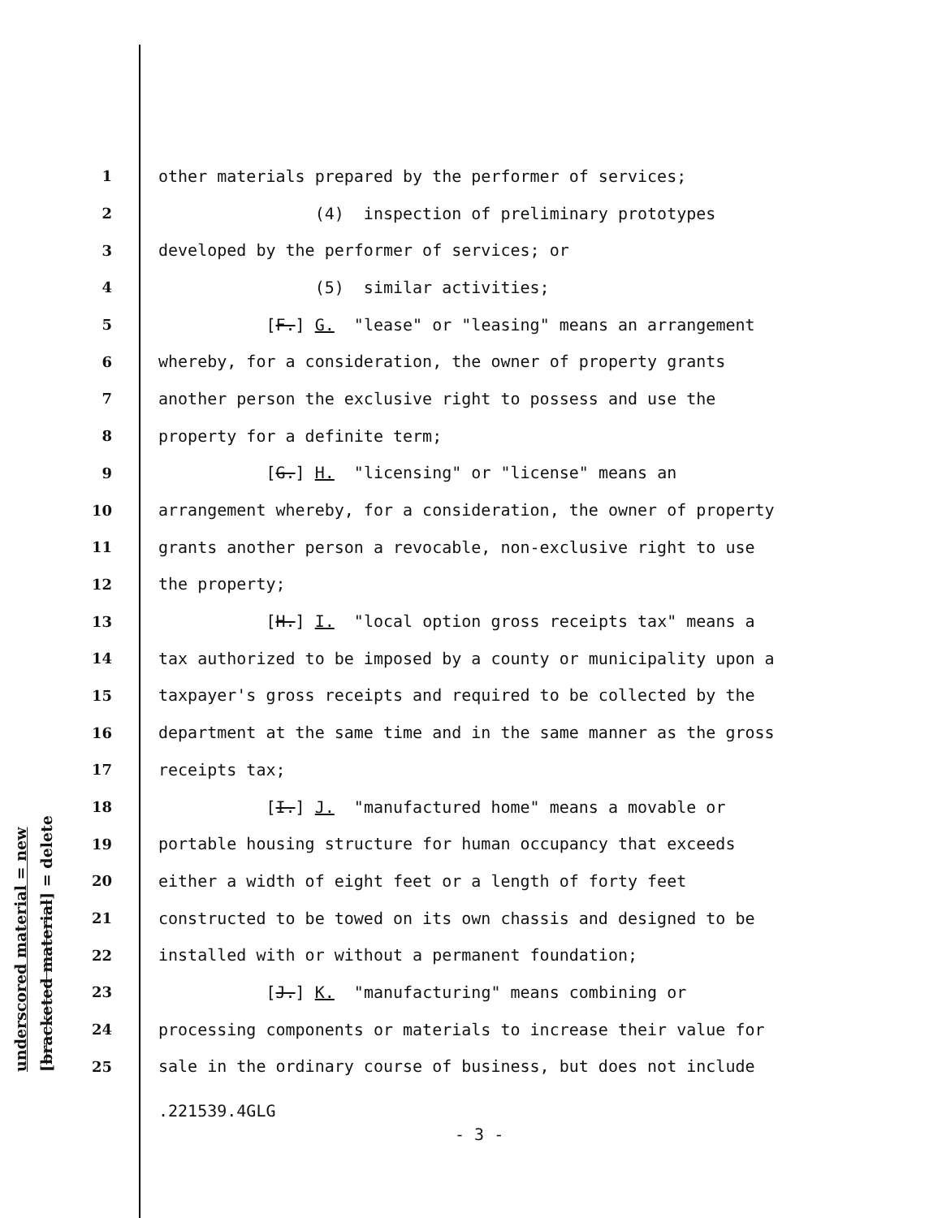underscored material = new [bracketed material] = delete
1 other materials prepared by the performer of services;
2 (4) inspection of preliminary prototypes
3 developed by the performer of services; or
4 (5) similar activities;
5 [F.] G. "lease" or "leasing" means an arrangement
6 whereby, for a consideration, the owner of property grants
7 another person the exclusive right to possess and use the
8 property for a definite term;
9 [G.] H. "licensing" or "license" means an
10 arrangement whereby, for a consideration, the owner of property
11 grants another person a revocable, non-exclusive right to use
12 the property;
13 [H.] I. "local option gross receipts tax" means a
14 tax authorized to be imposed by a county or municipality upon a
15 taxpayer's gross receipts and required to be collected by the
16 department at the same time and in the same manner as the gross
17 receipts tax;
18 [I.] J. "manufactured home" means a movable or
19 portable housing structure for human occupancy that exceeds
20 either a width of eight feet or a length of forty feet
21 constructed to be towed on its own chassis and designed to be
22 installed with or without a permanent foundation;
23 [J.] K. "manufacturing" means combining or
24 processing components or materials to increase their value for
25 sale in the ordinary course of business, but does not include
.221539.4GLG
- 3 -